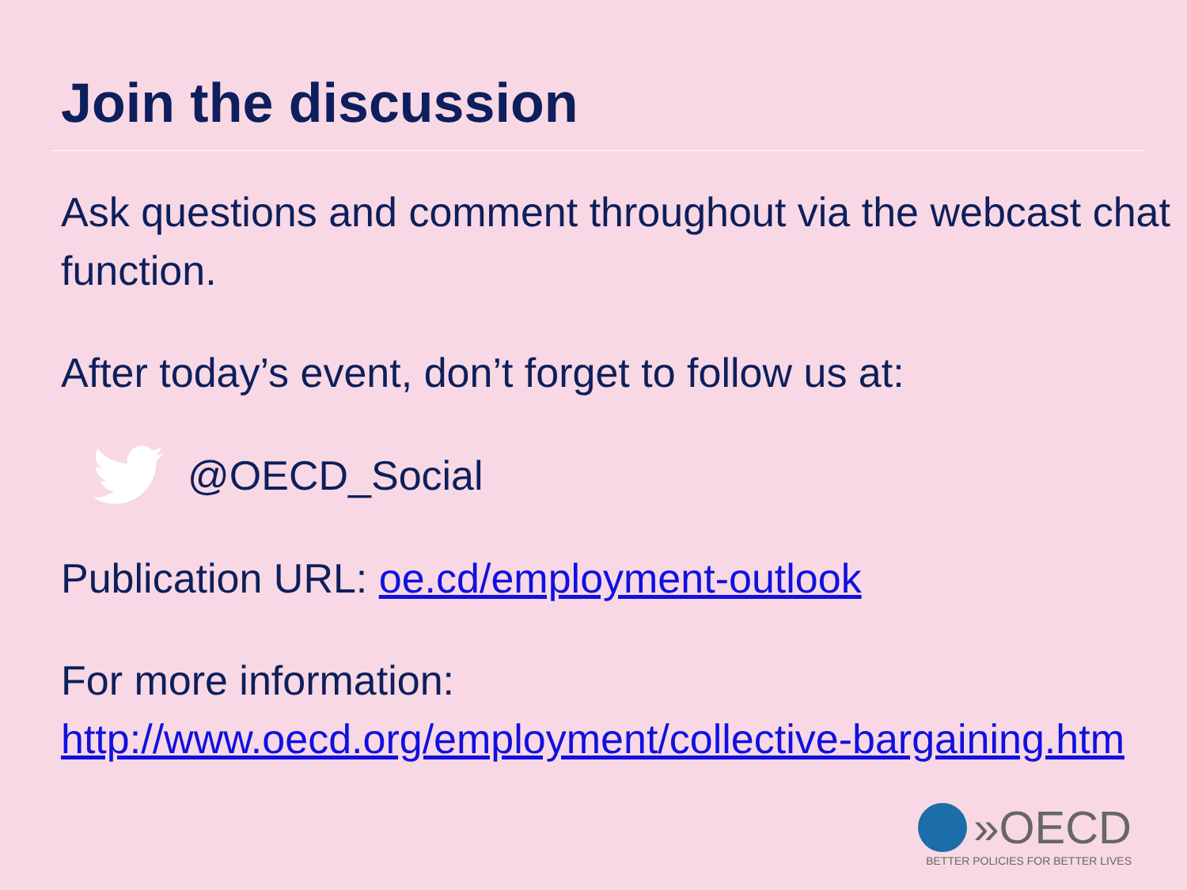Join the discussion
Ask questions and comment throughout via the webcast chat function.
After today’s event, don’t forget to follow us at:
@OECD_Social
Publication URL: oe.cd/employment-outlook
For more information:
http://www.oecd.org/employment/collective-bargaining.htm
»OECD
BETTER POLICIES FOR BETTER LIVES